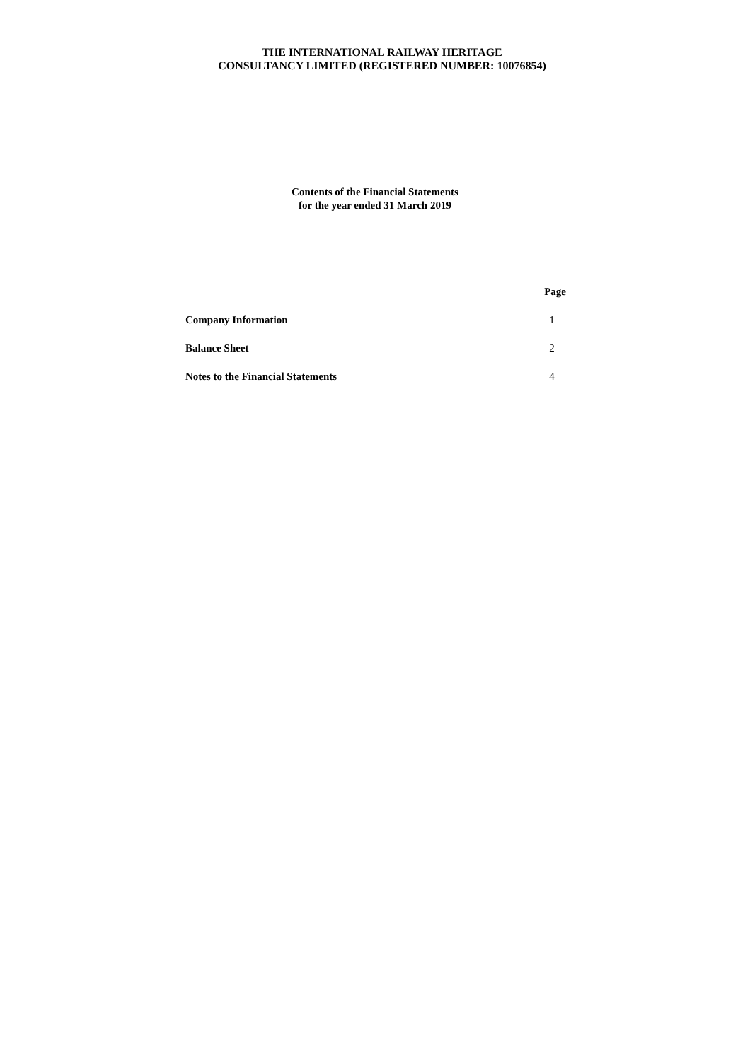THE INTERNATIONAL RAILWAY HERITAGE
CONSULTANCY LIMITED (REGISTERED NUMBER: 10076854)
Contents of the Financial Statements
for the year ended 31 March 2019
| | Page |
| Company Information | 1 |
| Balance Sheet | 2 |
| Notes to the Financial Statements | 4 |